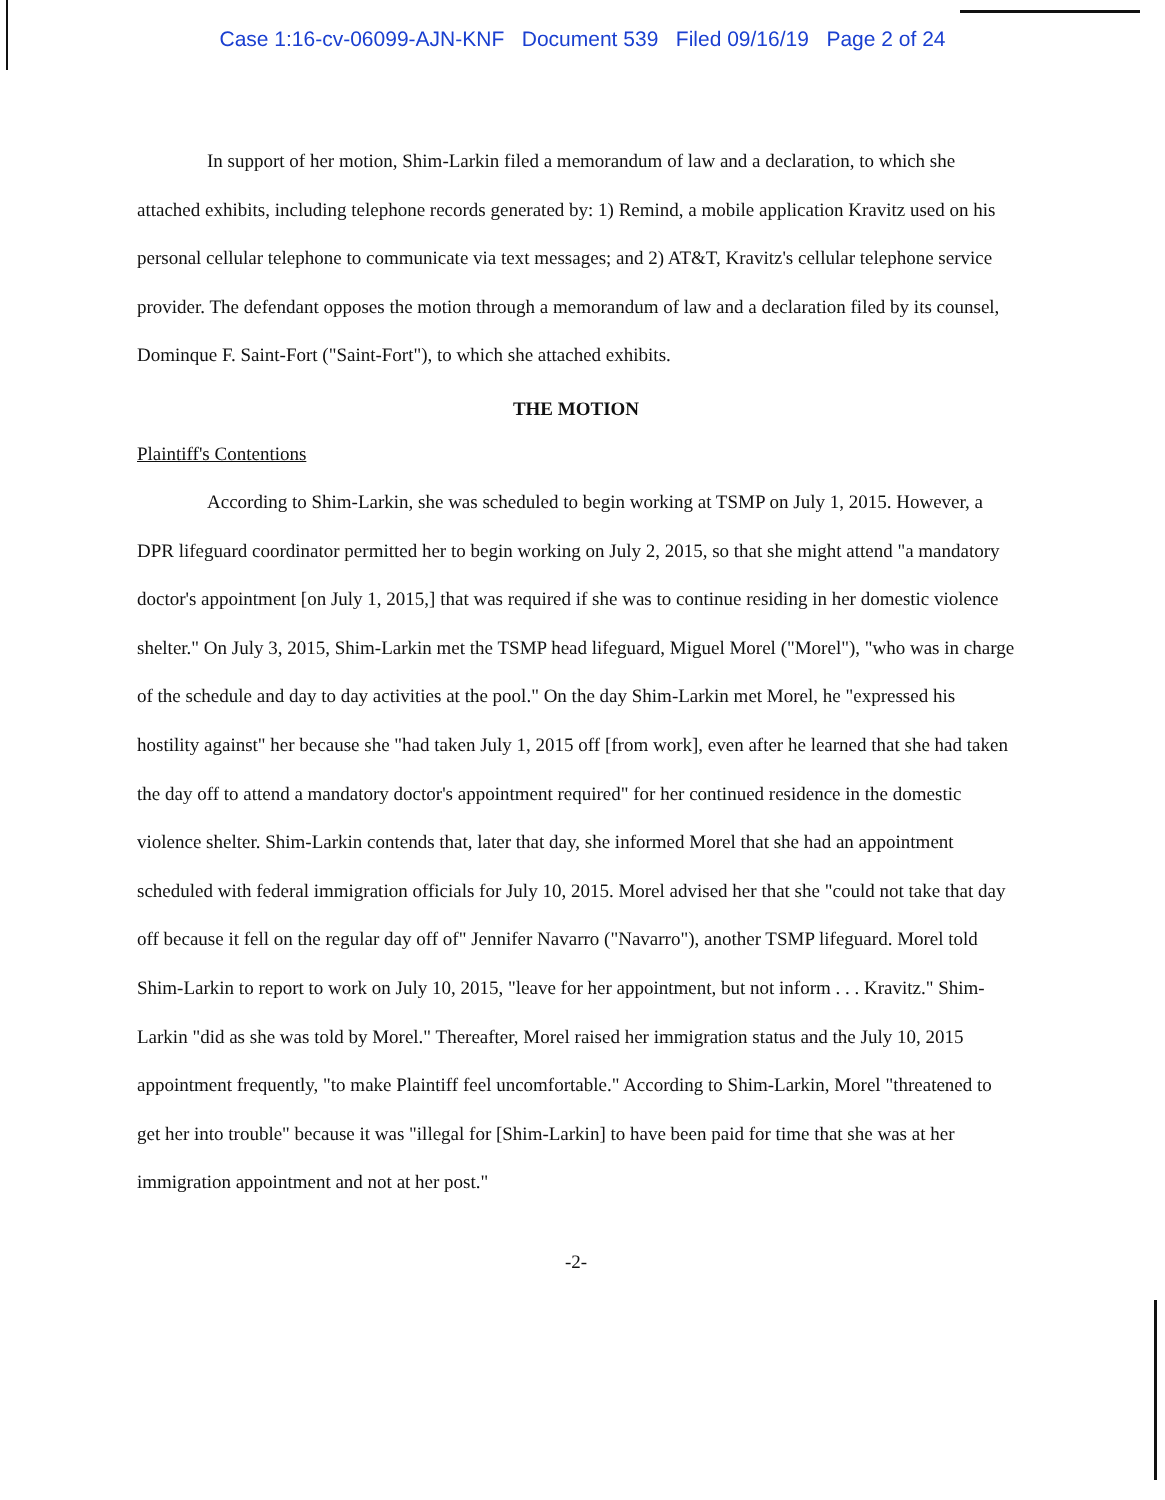Case 1:16-cv-06099-AJN-KNF Document 539 Filed 09/16/19 Page 2 of 24
In support of her motion, Shim-Larkin filed a memorandum of law and a declaration, to which she attached exhibits, including telephone records generated by: 1) Remind, a mobile application Kravitz used on his personal cellular telephone to communicate via text messages; and 2) AT&T, Kravitz's cellular telephone service provider. The defendant opposes the motion through a memorandum of law and a declaration filed by its counsel, Dominque F. Saint-Fort ("Saint-Fort"), to which she attached exhibits.
THE MOTION
Plaintiff's Contentions
According to Shim-Larkin, she was scheduled to begin working at TSMP on July 1, 2015. However, a DPR lifeguard coordinator permitted her to begin working on July 2, 2015, so that she might attend "a mandatory doctor's appointment [on July 1, 2015,] that was required if she was to continue residing in her domestic violence shelter." On July 3, 2015, Shim-Larkin met the TSMP head lifeguard, Miguel Morel ("Morel"), "who was in charge of the schedule and day to day activities at the pool." On the day Shim-Larkin met Morel, he "expressed his hostility against" her because she "had taken July 1, 2015 off [from work], even after he learned that she had taken the day off to attend a mandatory doctor's appointment required" for her continued residence in the domestic violence shelter. Shim-Larkin contends that, later that day, she informed Morel that she had an appointment scheduled with federal immigration officials for July 10, 2015. Morel advised her that she "could not take that day off because it fell on the regular day off of" Jennifer Navarro ("Navarro"), another TSMP lifeguard. Morel told Shim-Larkin to report to work on July 10, 2015, "leave for her appointment, but not inform . . . Kravitz." Shim-Larkin "did as she was told by Morel." Thereafter, Morel raised her immigration status and the July 10, 2015 appointment frequently, "to make Plaintiff feel uncomfortable." According to Shim-Larkin, Morel "threatened to get her into trouble" because it was "illegal for [Shim-Larkin] to have been paid for time that she was at her immigration appointment and not at her post."
-2-